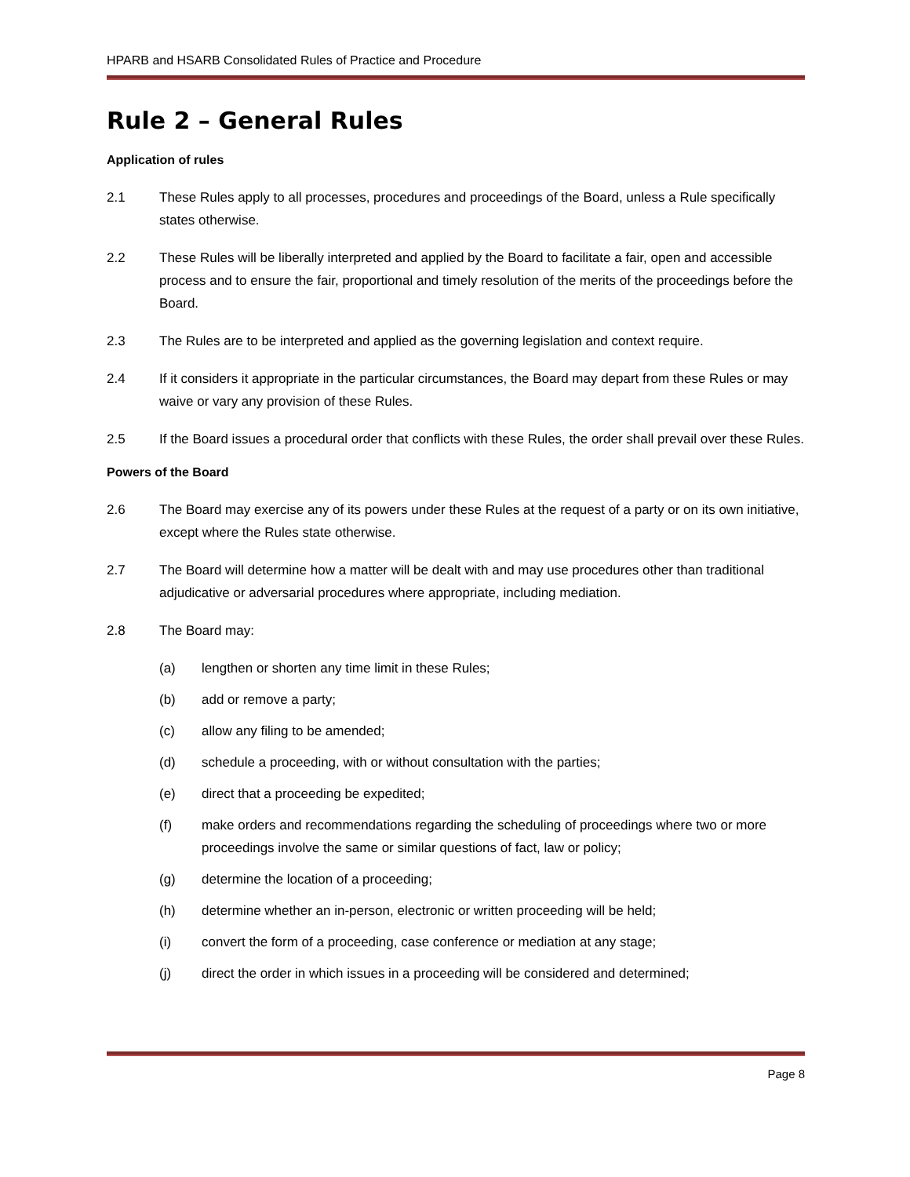HPARB and HSARB Consolidated Rules of Practice and Procedure
Rule 2 – General Rules
Application of rules
2.1 These Rules apply to all processes, procedures and proceedings of the Board, unless a Rule specifically states otherwise.
2.2 These Rules will be liberally interpreted and applied by the Board to facilitate a fair, open and accessible process and to ensure the fair, proportional and timely resolution of the merits of the proceedings before the Board.
2.3 The Rules are to be interpreted and applied as the governing legislation and context require.
2.4 If it considers it appropriate in the particular circumstances, the Board may depart from these Rules or may waive or vary any provision of these Rules.
2.5 If the Board issues a procedural order that conflicts with these Rules, the order shall prevail over these Rules.
Powers of the Board
2.6 The Board may exercise any of its powers under these Rules at the request of a party or on its own initiative, except where the Rules state otherwise.
2.7 The Board will determine how a matter will be dealt with and may use procedures other than traditional adjudicative or adversarial procedures where appropriate, including mediation.
2.8 The Board may:
(a) lengthen or shorten any time limit in these Rules;
(b) add or remove a party;
(c) allow any filing to be amended;
(d) schedule a proceeding, with or without consultation with the parties;
(e) direct that a proceeding be expedited;
(f) make orders and recommendations regarding the scheduling of proceedings where two or more proceedings involve the same or similar questions of fact, law or policy;
(g) determine the location of a proceeding;
(h) determine whether an in-person, electronic or written proceeding will be held;
(i) convert the form of a proceeding, case conference or mediation at any stage;
(j) direct the order in which issues in a proceeding will be considered and determined;
Page 8